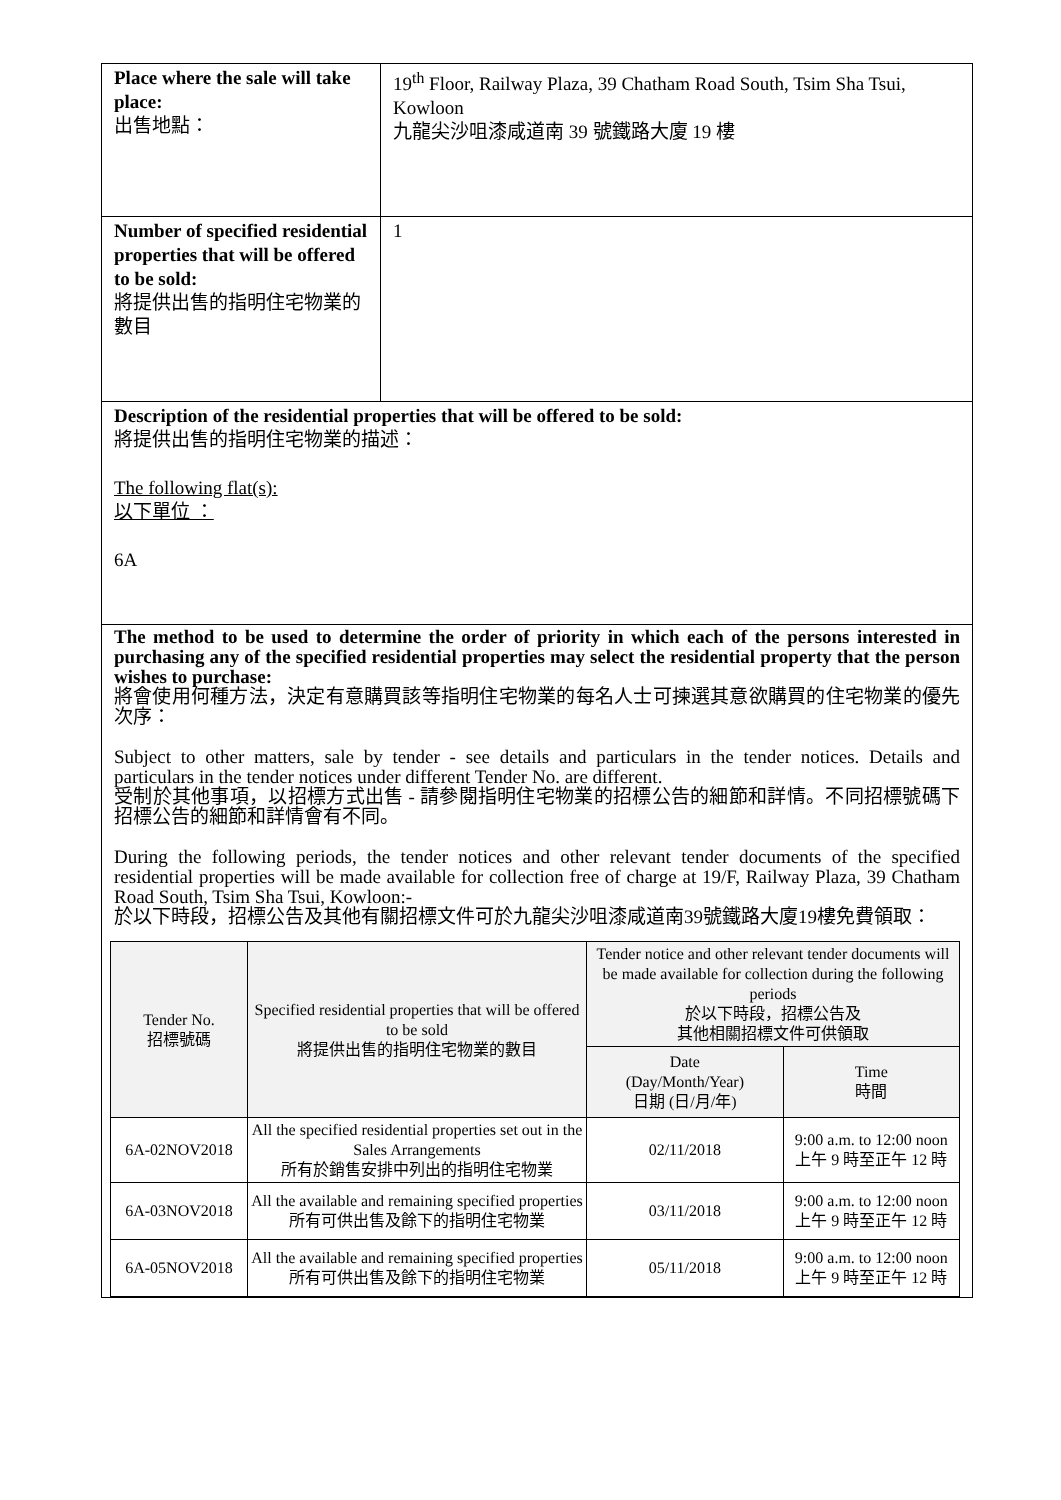| Place where the sale will take place: 出售地點： | 19<sup>th</sup> Floor, Railway Plaza, 39 Chatham Road South, Tsim Sha Tsui, Kowloon 九龍尖沙咀漆咸道南 39 號鐵路大廈 19 樓 |
| Number of specified residential properties that will be offered to be sold: 將提供出售的指明住宅物業的數目 | 1 |
| Description of the residential properties that will be offered to be sold: 將提供出售的指明住宅物業的描述： The following flat(s): 以下單位 ： 6A | |
| The method to be used to determine the order of priority in which each of the persons interested in purchasing any of the specified residential properties may select the residential property that the person wishes to purchase: 將會使用何種方法，決定有意購買該等指明住宅物業的每名人士可揀選其意欲購買的住宅物業的優先次序： Subject to other matters, sale by tender - see details and particulars in the tender notices. Details and particulars in the tender notices under different Tender No. are different. 受制於其他事項，以招標方式出售 - 請參閱指明住宅物業的招標公告的細節和詳情。不同招標號碼下招標公告的細節和詳情會有不同。 During the following periods, the tender notices and other relevant tender documents of the specified residential properties will be made available for collection free of charge at 19/F, Railway Plaza, 39 Chatham Road South, Tsim Sha Tsui, Kowloon:- 於以下時段，招標公告及其他有關招標文件可於九龍尖沙咀漆咸道南39號鐵路大廈19樓免費領取： / Tender No. 招標號碼 / Specified residential properties that will be offered to be sold 將提供出售的指明住宅物業的數目 / Tender notice and other relevant tender documents will be made available for collection during the following periods 於以下時段，招標公告及 其他相關招標文件可供領取 / / / --- / --- / --- / --- / / / / Date (Day/Month/Year) 日期 (日/月/年) / Time 時間 / / 6A-02NOV2018 / All the specified residential properties set out in the Sales Arrangements 所有於銷售安排中列出的指明住宅物業 / 02/11/2018 / 9:00 a.m. to 12:00 noon 上午 9 時至正午 12 時 / / 6A-03NOV2018 / All the available and remaining specified properties 所有可供出售及餘下的指明住宅物業 / 03/11/2018 / 9:00 a.m. to 12:00 noon 上午 9 時至正午 12 時 / / 6A-05NOV2018 / All the available and remaining specified properties 所有可供出售及餘下的指明住宅物業 / 05/11/2018 / 9:00 a.m. to 12:00 noon 上午 9 時至正午 12 時 / | |